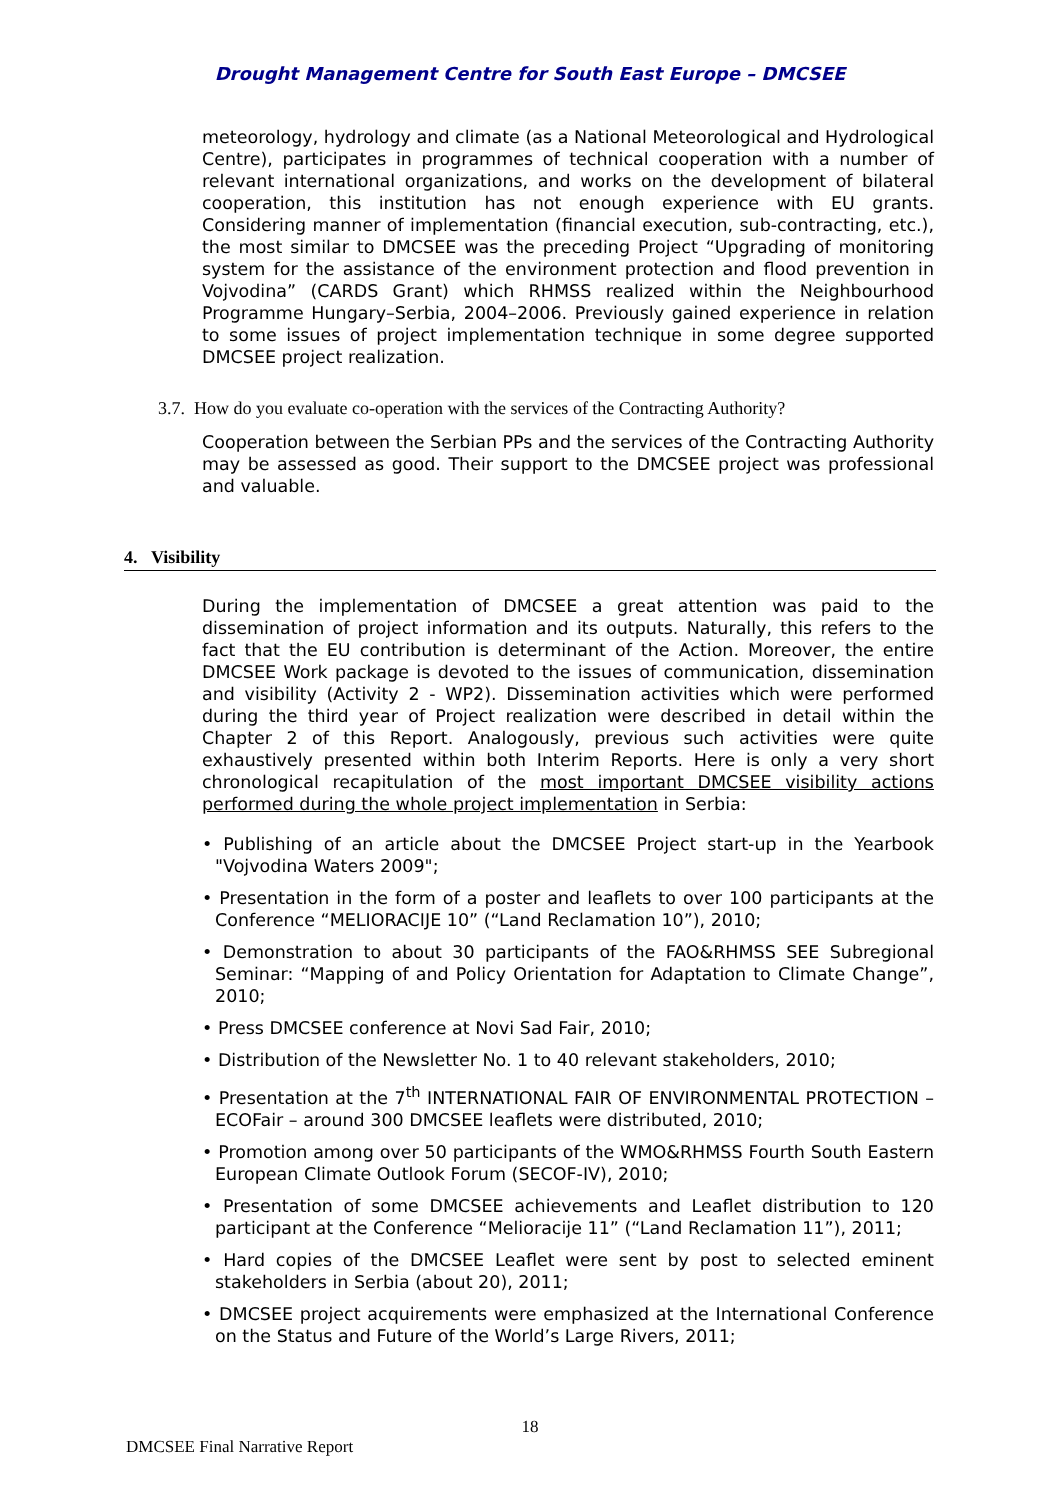Drought Management Centre for South East Europe – DMCSEE
meteorology, hydrology and climate (as a National Meteorological and Hydrological Centre), participates in programmes of technical cooperation with a number of relevant international organizations, and works on the development of bilateral cooperation, this institution has not enough experience with EU grants. Considering manner of implementation (financial execution, sub-contracting, etc.), the most similar to DMCSEE was the preceding Project “Upgrading of monitoring system for the assistance of the environment protection and flood prevention in Vojvodina” (CARDS Grant) which RHMSS realized within the Neighbourhood Programme Hungary–Serbia, 2004–2006. Previously gained experience in relation to some issues of project implementation technique in some degree supported DMCSEE project realization.
3.7. How do you evaluate co-operation with the services of the Contracting Authority?
Cooperation between the Serbian PPs and the services of the Contracting Authority may be assessed as good. Their support to the DMCSEE project was professional and valuable.
4. Visibility
During the implementation of DMCSEE a great attention was paid to the dissemination of project information and its outputs. Naturally, this refers to the fact that the EU contribution is determinant of the Action. Moreover, the entire DMCSEE Work package is devoted to the issues of communication, dissemination and visibility (Activity 2 - WP2). Dissemination activities which were performed during the third year of Project realization were described in detail within the Chapter 2 of this Report. Analogously, previous such activities were quite exhaustively presented within both Interim Reports. Here is only a very short chronological recapitulation of the most important DMCSEE visibility actions performed during the whole project implementation in Serbia:
• Publishing of an article about the DMCSEE Project start-up in the Yearbook "Vojvodina Waters 2009";
• Presentation in the form of a poster and leaflets to over 100 participants at the Conference “MELIORACIJE 10” (“Land Reclamation 10”), 2010;
• Demonstration to about 30 participants of the FAO&RHMSS SEE Subregional Seminar: “Mapping of and Policy Orientation for Adaptation to Climate Change”, 2010;
• Press DMCSEE conference at Novi Sad Fair, 2010;
• Distribution of the Newsletter No. 1 to 40 relevant stakeholders, 2010;
• Presentation at the 7<sup>th</sup> INTERNATIONAL FAIR OF ENVIRONMENTAL PROTECTION – ECOFair – around 300 DMCSEE leaflets were distributed, 2010;
• Promotion among over 50 participants of the WMO&RHMSS Fourth South Eastern European Climate Outlook Forum (SECOF-IV), 2010;
• Presentation of some DMCSEE achievements and Leaflet distribution to 120 participant at the Conference “Melioracije 11” (“Land Reclamation 11”), 2011;
• Hard copies of the DMCSEE Leaflet were sent by post to selected eminent stakeholders in Serbia (about 20), 2011;
• DMCSEE project acquirements were emphasized at the International Conference on the Status and Future of the World’s Large Rivers, 2011;
18
DMCSEE Final Narrative Report